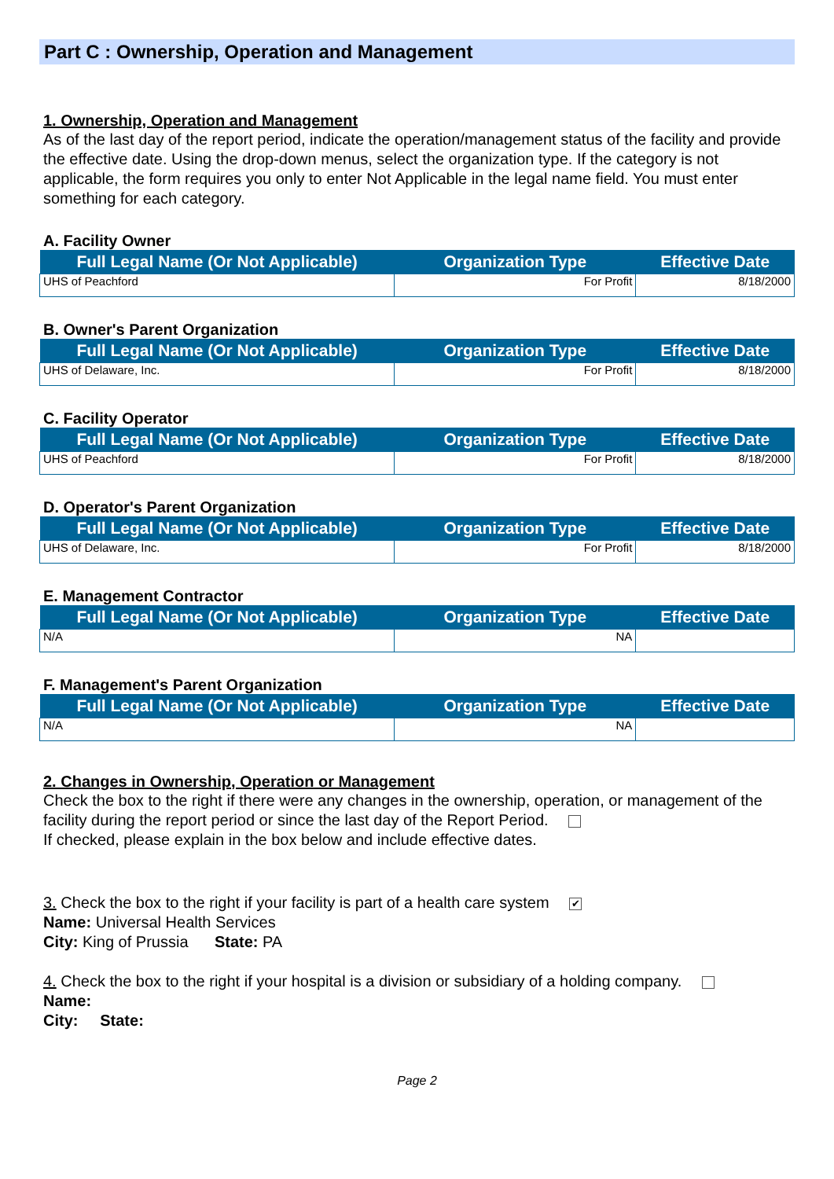Part C : Ownership, Operation and Management
1. Ownership, Operation and Management
As of the last day of the report period, indicate the operation/management status of the facility and provide the effective date. Using the drop-down menus, select the organization type. If the category is not applicable, the form requires you only to enter Not Applicable in the legal name field. You must enter something for each category.
A. Facility Owner
| Full Legal Name (Or Not Applicable) | Organization Type | Effective Date |
| --- | --- | --- |
| UHS of Peachford | For Profit | 8/18/2000 |
B. Owner's Parent Organization
| Full Legal Name (Or Not Applicable) | Organization Type | Effective Date |
| --- | --- | --- |
| UHS of Delaware, Inc. | For Profit | 8/18/2000 |
C. Facility Operator
| Full Legal Name (Or Not Applicable) | Organization Type | Effective Date |
| --- | --- | --- |
| UHS of Peachford | For Profit | 8/18/2000 |
D. Operator's Parent Organization
| Full Legal Name (Or Not Applicable) | Organization Type | Effective Date |
| --- | --- | --- |
| UHS of Delaware, Inc. | For Profit | 8/18/2000 |
E. Management Contractor
| Full Legal Name (Or Not Applicable) | Organization Type | Effective Date |
| --- | --- | --- |
| N/A | NA | |
F. Management's Parent Organization
| Full Legal Name (Or Not Applicable) | Organization Type | Effective Date |
| --- | --- | --- |
| N/A | NA | |
2. Changes in Ownership, Operation or Management
Check the box to the right if there were any changes in the ownership, operation, or management of the facility during the report period or since the last day of the Report Period.
If checked, please explain in the box below and include effective dates.
3. Check the box to the right if your facility is part of a health care system ✔
Name: Universal Health Services
City: King of Prussia State: PA
4. Check the box to the right if your hospital is a division or subsidiary of a holding company.
Name:
City: State:
Page 2